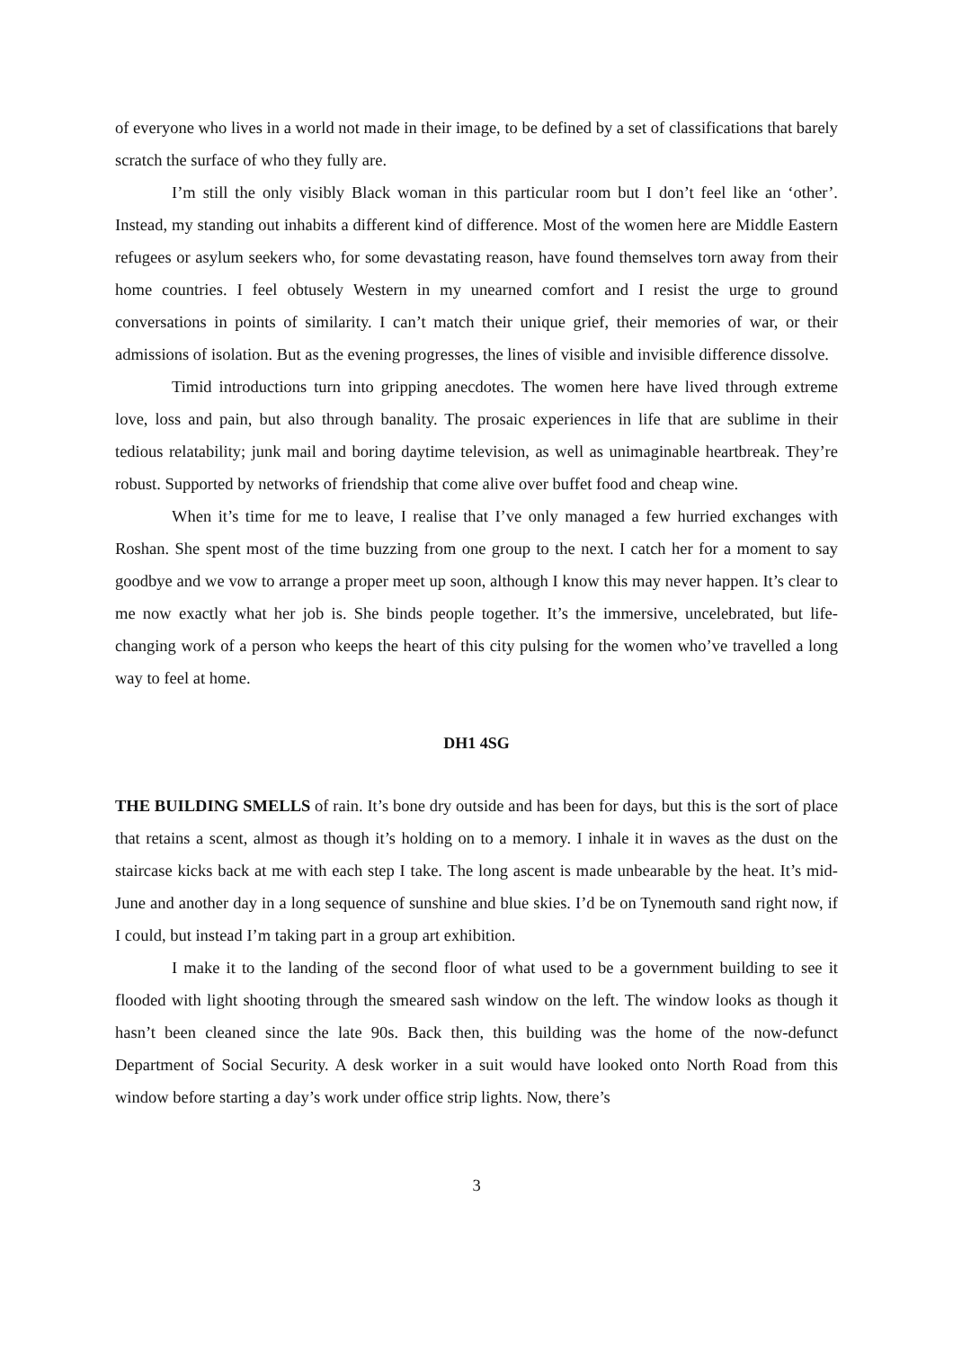of everyone who lives in a world not made in their image, to be defined by a set of classifications that barely scratch the surface of who they fully are.
I’m still the only visibly Black woman in this particular room but I don’t feel like an ‘other’. Instead, my standing out inhabits a different kind of difference. Most of the women here are Middle Eastern refugees or asylum seekers who, for some devastating reason, have found themselves torn away from their home countries. I feel obtusely Western in my unearned comfort and I resist the urge to ground conversations in points of similarity. I can’t match their unique grief, their memories of war, or their admissions of isolation. But as the evening progresses, the lines of visible and invisible difference dissolve.
Timid introductions turn into gripping anecdotes. The women here have lived through extreme love, loss and pain, but also through banality. The prosaic experiences in life that are sublime in their tedious relatability; junk mail and boring daytime television, as well as unimaginable heartbreak. They’re robust. Supported by networks of friendship that come alive over buffet food and cheap wine.
When it’s time for me to leave, I realise that I’ve only managed a few hurried exchanges with Roshan. She spent most of the time buzzing from one group to the next. I catch her for a moment to say goodbye and we vow to arrange a proper meet up soon, although I know this may never happen. It’s clear to me now exactly what her job is. She binds people together. It’s the immersive, uncelebrated, but life-changing work of a person who keeps the heart of this city pulsing for the women who’ve travelled a long way to feel at home.
DH1 4SG
THE BUILDING SMELLS of rain. It’s bone dry outside and has been for days, but this is the sort of place that retains a scent, almost as though it’s holding on to a memory. I inhale it in waves as the dust on the staircase kicks back at me with each step I take. The long ascent is made unbearable by the heat. It’s mid-June and another day in a long sequence of sunshine and blue skies. I’d be on Tynemouth sand right now, if I could, but instead I’m taking part in a group art exhibition.
I make it to the landing of the second floor of what used to be a government building to see it flooded with light shooting through the smeared sash window on the left. The window looks as though it hasn’t been cleaned since the late 90s. Back then, this building was the home of the now-defunct Department of Social Security. A desk worker in a suit would have looked onto North Road from this window before starting a day’s work under office strip lights. Now, there’s
3